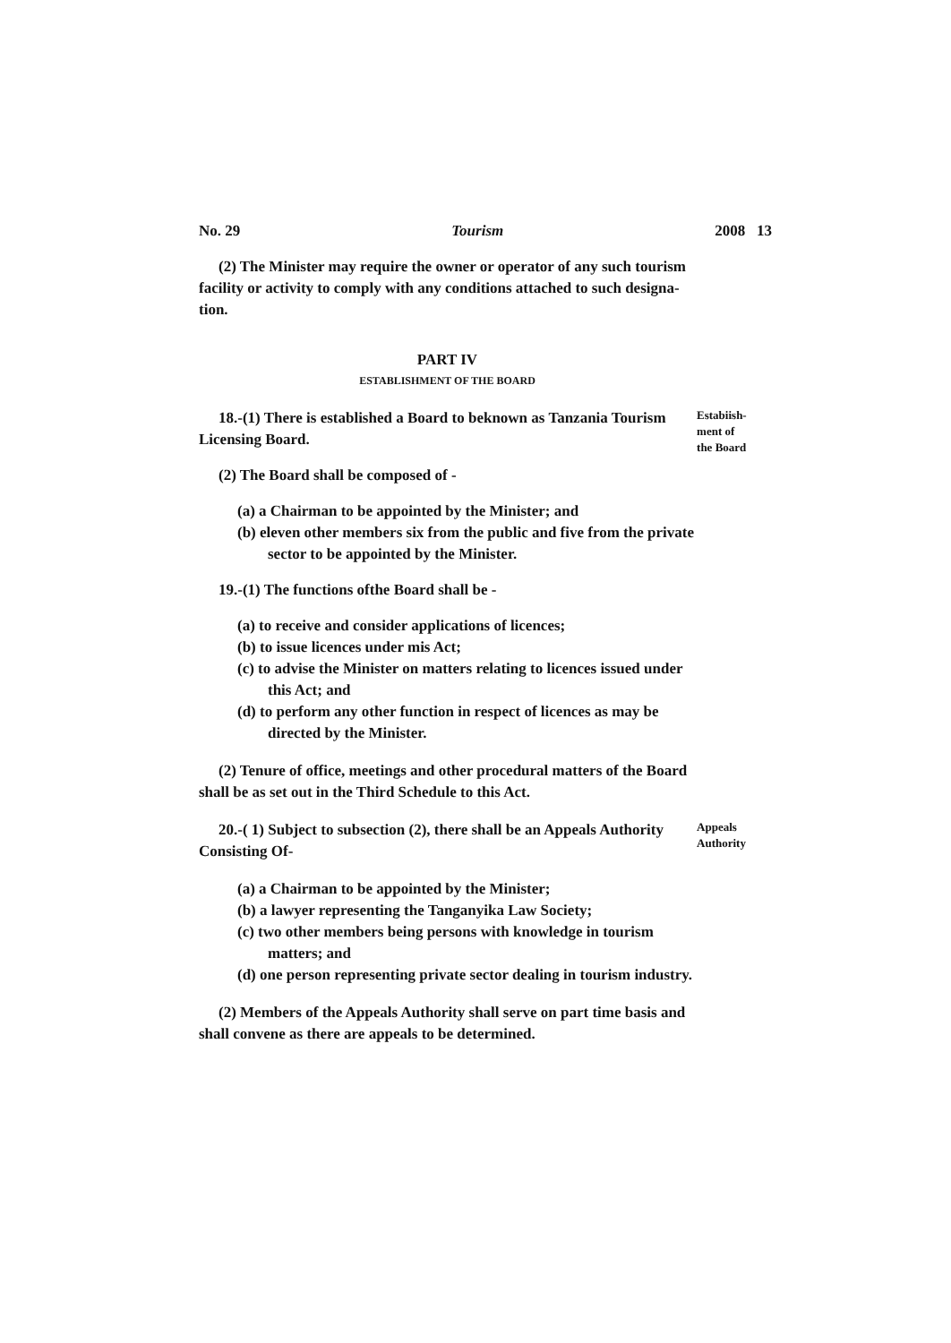No. 29 Tourism 2008 13
(2) The Minister may require the owner or operator of any such tourism facility or activity to comply with any conditions attached to such designa-tion.
PART IV
ESTABLISHMENT OF THE BOARD
18.-(1) There is established a Board to beknown as Tanzania Tourism Licensing Board.
Estabiish-
ment of
the Board
(2) The Board shall be composed of -
(a) a Chairman to be appointed by the Minister; and
(b) eleven other members six from the public and five from the private sector to be appointed by the Minister.
19.-(1) The functions ofthe Board shall be -
(a) to receive and consider applications of licences;
(b) to issue licences under mis Act;
(c) to advise the Minister on matters relating to licences issued under this Act; and
(d) to perform any other function in respect of licences as may be directed by the Minister.
(2) Tenure of office, meetings and other procedural matters of the Board shall be as set out in the Third Schedule to this Act.
20.-( 1) Subject to subsection (2), there shall be an Appeals Authority Consisting Of-
Appeals
Authority
(a) a Chairman to be appointed by the Minister;
(b) a lawyer representing the Tanganyika Law Society;
(c) two other members being persons with knowledge in tourism matters; and
(d) one person representing private sector dealing in tourism industry.
(2) Members of the Appeals Authority shall serve on part time basis and shall convene as there are appeals to be determined.